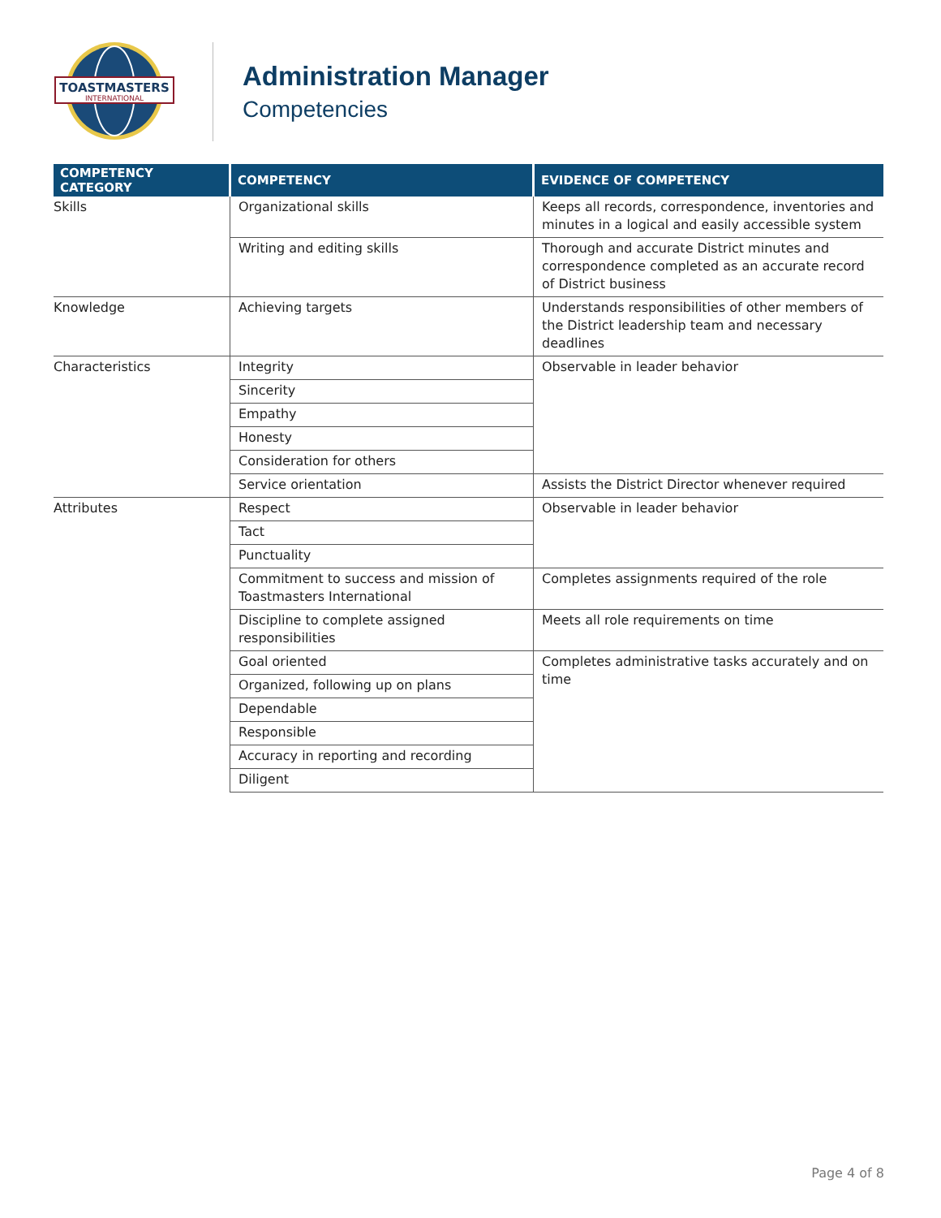TOASTMASTERS
INTERNATIONAL
Administration Manager
Competencies
| COMPETENCY CATEGORY | COMPETENCY | EVIDENCE OF COMPETENCY |
| --- | --- | --- |
| Skills | Organizational skills | Keeps all records, correspondence, inventories and minutes in a logical and easily accessible system |
| | Writing and editing skills | Thorough and accurate District minutes and correspondence completed as an accurate record of District business |
| Knowledge | Achieving targets | Understands responsibilities of other members of the District leadership team and necessary deadlines |
| Characteristics | Integrity | Observable in leader behavior |
| | Sincerity | |
| | Empathy | |
| | Honesty | |
| | Consideration for others | |
| | Service orientation | Assists the District Director whenever required |
| Attributes | Respect | Observable in leader behavior |
| | Tact | |
| | Punctuality | |
| | Commitment to success and mission of Toastmasters International | Completes assignments required of the role |
| | Discipline to complete assigned responsibilities | Meets all role requirements on time |
| | Goal oriented | Completes administrative tasks accurately and on time |
| | Organized, following up on plans | |
| | Dependable | |
| | Responsible | |
| | Accuracy in reporting and recording | |
| | Diligent | |
Page 4 of 8